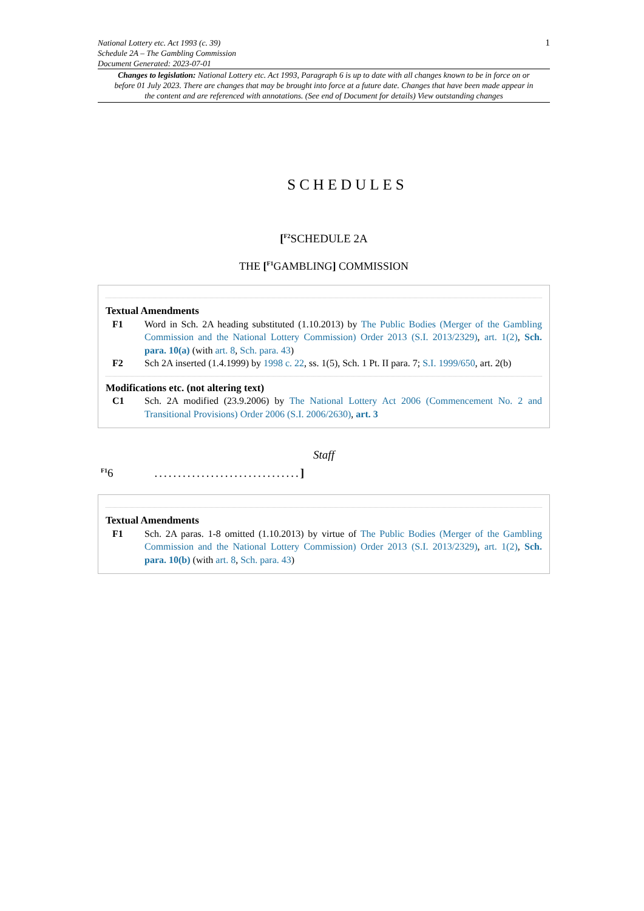1 National Lottery etc. Act 1993 (c. 39)
Schedule 2A – The Gambling Commission
Document Generated: 2023-07-01
Changes to legislation: National Lottery etc. Act 1993, Paragraph 6 is up to date with all changes known to be in force on or before 01 July 2023. There are changes that may be brought into force at a future date. Changes that have been made appear in the content and are referenced with annotations. (See end of Document for details) View outstanding changes
SCHEDULES
[<sup>F2</sup>SCHEDULE 2A
THE [<sup>F1</sup>GAMBLING] COMMISSION
Textual Amendments
F1 Word in Sch. 2A heading substituted (1.10.2013) by The Public Bodies (Merger of the Gambling Commission and the National Lottery Commission) Order 2013 (S.I. 2013/2329), art. 1(2), Sch. para. 10(a) (with art. 8, Sch. para. 43)
F2 Sch 2A inserted (1.4.1999) by 1998 c. 22, ss. 1(5), Sch. 1 Pt. II para. 7; S.I. 1999/650, art. 2(b)
Modifications etc. (not altering text)
C1 Sch. 2A modified (23.9.2006) by The National Lottery Act 2006 (Commencement No. 2 and Transitional Provisions) Order 2006 (S.I. 2006/2630), art. 3
Staff
<sup>F1</sup>6...............................]
Textual Amendments
F1 Sch. 2A paras. 1-8 omitted (1.10.2013) by virtue of The Public Bodies (Merger of the Gambling Commission and the National Lottery Commission) Order 2013 (S.I. 2013/2329), art. 1(2), Sch. para. 10(b) (with art. 8, Sch. para. 43)